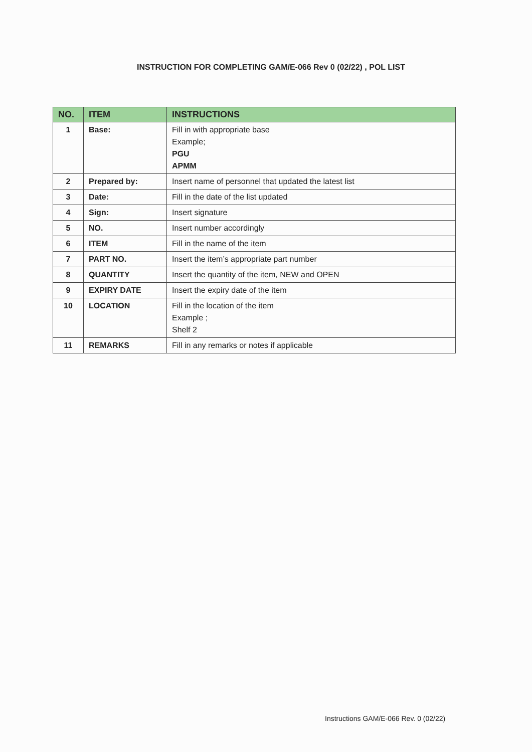INSTRUCTION FOR COMPLETING GAM/E-066 Rev 0 (02/22) , POL LIST
| NO. | ITEM | INSTRUCTIONS |
| --- | --- | --- |
| 1 | Base: | Fill in with appropriate base Example; PGU APMM |
| 2 | Prepared by: | Insert name of personnel that updated the latest list |
| 3 | Date: | Fill in the date of the list updated |
| 4 | Sign: | Insert signature |
| 5 | NO. | Insert number accordingly |
| 6 | ITEM | Fill in the name of the item |
| 7 | PART NO. | Insert the item’s appropriate part number |
| 8 | QUANTITY | Insert the quantity of the item, NEW and OPEN |
| 9 | EXPIRY DATE | Insert the expiry date of the item |
| 10 | LOCATION | Fill in the location of the item Example ; Shelf 2 |
| 11 | REMARKS | Fill in any remarks or notes if applicable |
Instructions GAM/E-066 Rev. 0 (02/22)